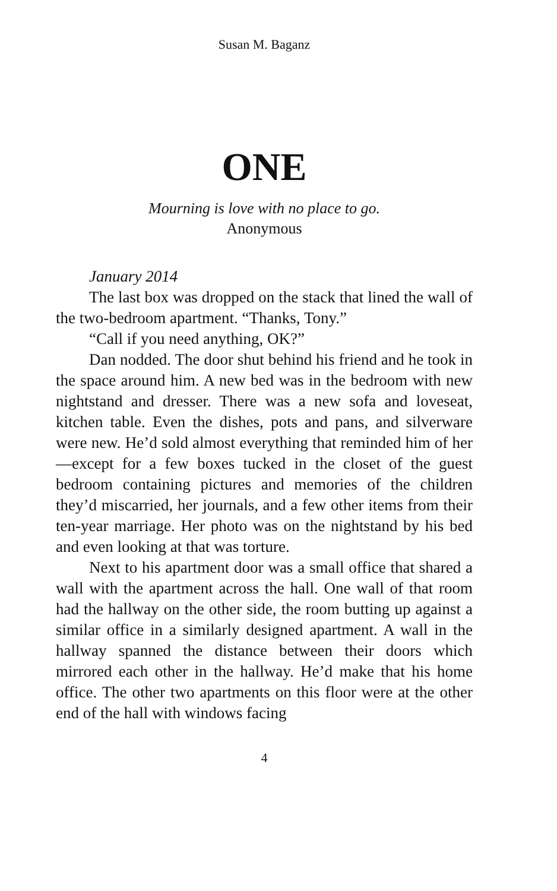Susan M. Baganz
ONE
Mourning is love with no place to go.
Anonymous
January 2014
The last box was dropped on the stack that lined the wall of the two-bedroom apartment. “Thanks, Tony.”
“Call if you need anything, OK?”
Dan nodded. The door shut behind his friend and he took in the space around him. A new bed was in the bedroom with new nightstand and dresser. There was a new sofa and loveseat, kitchen table. Even the dishes, pots and pans, and silverware were new. He’d sold almost everything that reminded him of her—except for a few boxes tucked in the closet of the guest bedroom containing pictures and memories of the children they’d miscarried, her journals, and a few other items from their ten-year marriage. Her photo was on the nightstand by his bed and even looking at that was torture.
Next to his apartment door was a small office that shared a wall with the apartment across the hall. One wall of that room had the hallway on the other side, the room butting up against a similar office in a similarly designed apartment. A wall in the hallway spanned the distance between their doors which mirrored each other in the hallway. He’d make that his home office. The other two apartments on this floor were at the other end of the hall with windows facing
4